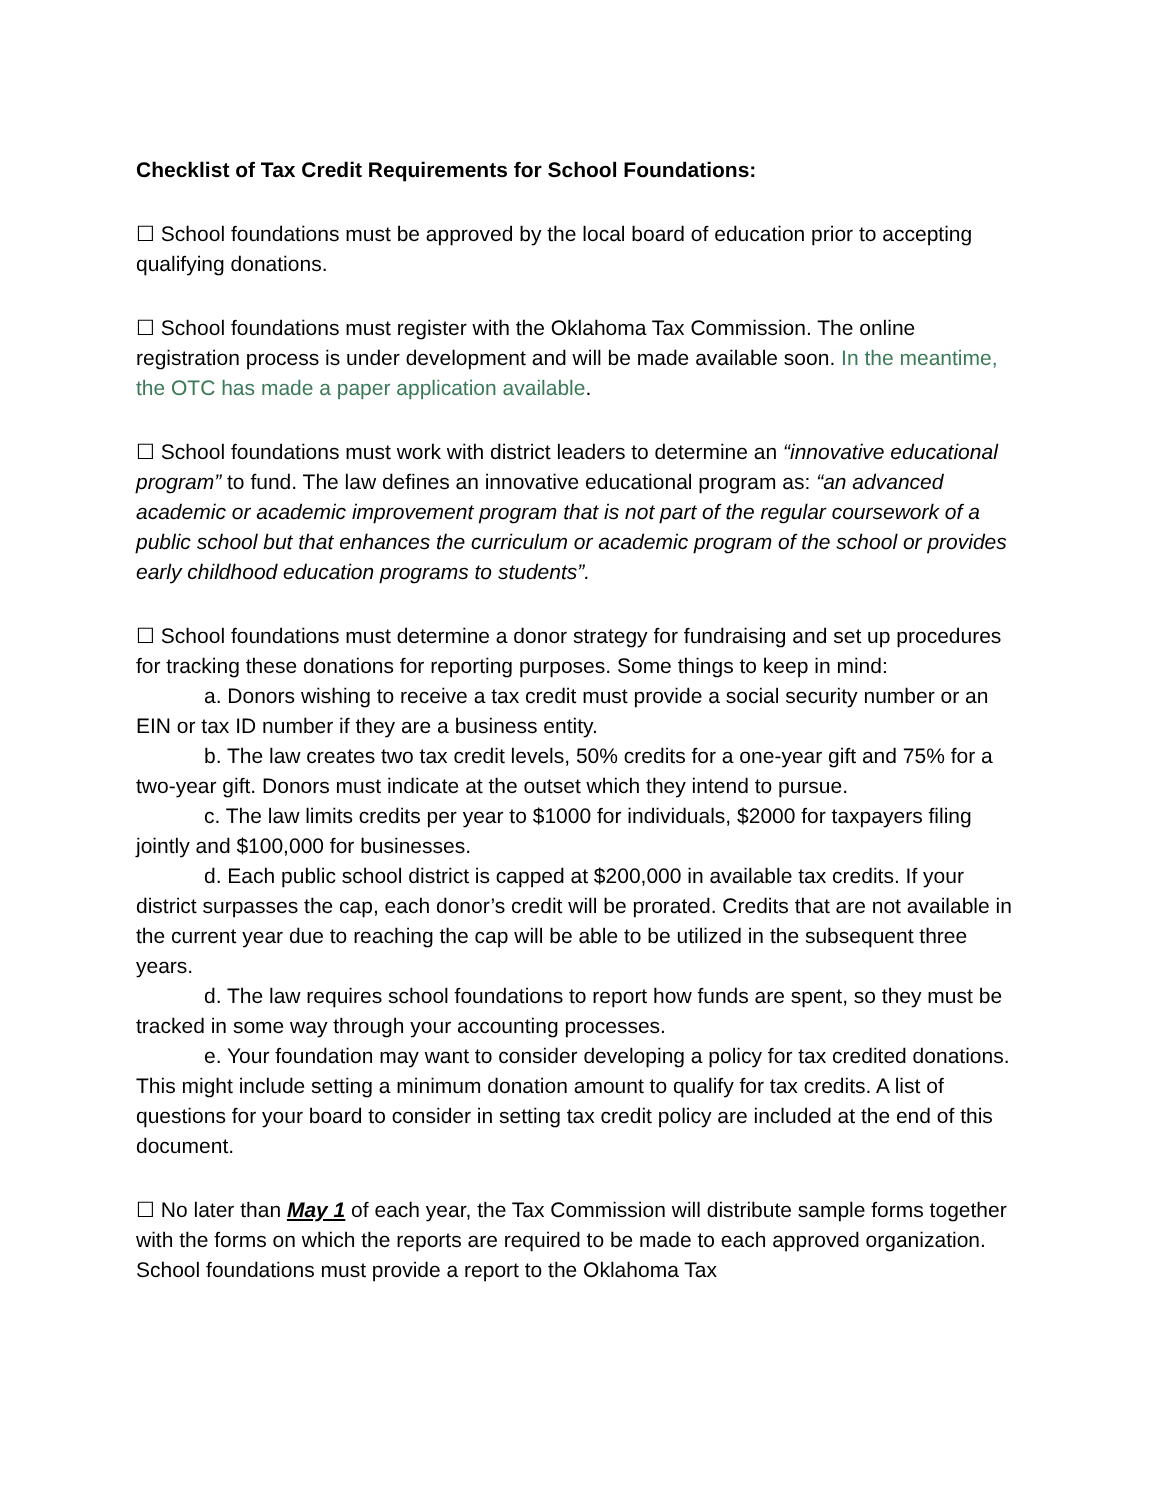Checklist of Tax Credit Requirements for School Foundations:
☐ School foundations must be approved by the local board of education prior to accepting qualifying donations.
☐ School foundations must register with the Oklahoma Tax Commission. The online registration process is under development and will be made available soon. In the meantime, the OTC has made a paper application available.
☐ School foundations must work with district leaders to determine an “innovative educational program” to fund. The law defines an innovative educational program as: “an advanced academic or academic improvement program that is not part of the regular coursework of a public school but that enhances the curriculum or academic program of the school or provides early childhood education programs to students”.
☐ School foundations must determine a donor strategy for fundraising and set up procedures for tracking these donations for reporting purposes. Some things to keep in mind:
a. Donors wishing to receive a tax credit must provide a social security number or an EIN or tax ID number if they are a business entity.
b. The law creates two tax credit levels, 50% credits for a one-year gift and 75% for a two-year gift. Donors must indicate at the outset which they intend to pursue.
c. The law limits credits per year to $1000 for individuals, $2000 for taxpayers filing jointly and $100,000 for businesses.
d. Each public school district is capped at $200,000 in available tax credits. If your district surpasses the cap, each donor’s credit will be prorated. Credits that are not available in the current year due to reaching the cap will be able to be utilized in the subsequent three years.
d. The law requires school foundations to report how funds are spent, so they must be tracked in some way through your accounting processes.
e. Your foundation may want to consider developing a policy for tax credited donations. This might include setting a minimum donation amount to qualify for tax credits. A list of questions for your board to consider in setting tax credit policy are included at the end of this document.
☐ No later than May 1 of each year, the Tax Commission will distribute sample forms together with the forms on which the reports are required to be made to each approved organization. School foundations must provide a report to the Oklahoma Tax